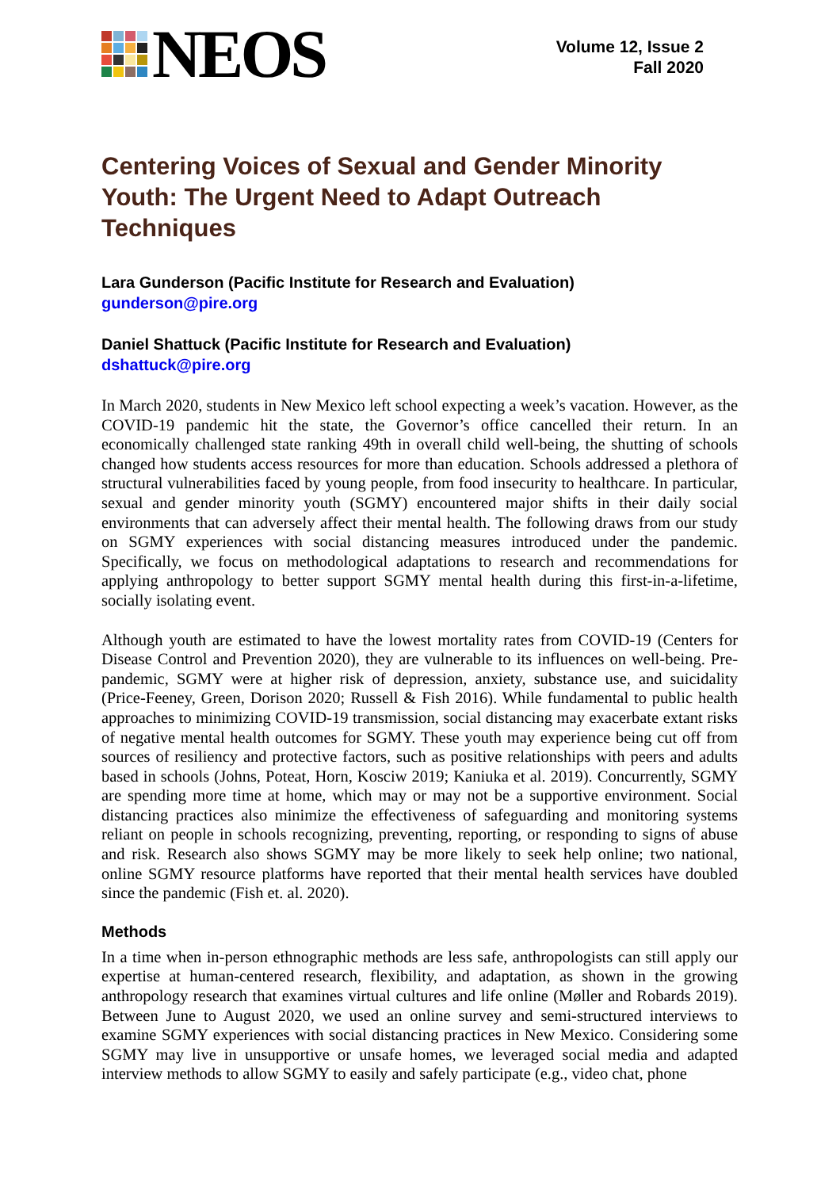NEOS
Volume 12, Issue 2
Fall 2020
Centering Voices of Sexual and Gender Minority Youth: The Urgent Need to Adapt Outreach Techniques
Lara Gunderson (Pacific Institute for Research and Evaluation)
gunderson@pire.org
Daniel Shattuck (Pacific Institute for Research and Evaluation)
dshattuck@pire.org
In March 2020, students in New Mexico left school expecting a week’s vacation. However, as the COVID-19 pandemic hit the state, the Governor’s office cancelled their return. In an economically challenged state ranking 49th in overall child well-being, the shutting of schools changed how students access resources for more than education. Schools addressed a plethora of structural vulnerabilities faced by young people, from food insecurity to healthcare. In particular, sexual and gender minority youth (SGMY) encountered major shifts in their daily social environments that can adversely affect their mental health. The following draws from our study on SGMY experiences with social distancing measures introduced under the pandemic. Specifically, we focus on methodological adaptations to research and recommendations for applying anthropology to better support SGMY mental health during this first-in-a-lifetime, socially isolating event.
Although youth are estimated to have the lowest mortality rates from COVID-19 (Centers for Disease Control and Prevention 2020), they are vulnerable to its influences on well-being. Pre-pandemic, SGMY were at higher risk of depression, anxiety, substance use, and suicidality (Price-Feeney, Green, Dorison 2020; Russell & Fish 2016). While fundamental to public health approaches to minimizing COVID-19 transmission, social distancing may exacerbate extant risks of negative mental health outcomes for SGMY. These youth may experience being cut off from sources of resiliency and protective factors, such as positive relationships with peers and adults based in schools (Johns, Poteat, Horn, Kosciw 2019; Kaniuka et al. 2019). Concurrently, SGMY are spending more time at home, which may or may not be a supportive environment. Social distancing practices also minimize the effectiveness of safeguarding and monitoring systems reliant on people in schools recognizing, preventing, reporting, or responding to signs of abuse and risk. Research also shows SGMY may be more likely to seek help online; two national, online SGMY resource platforms have reported that their mental health services have doubled since the pandemic (Fish et. al. 2020).
Methods
In a time when in-person ethnographic methods are less safe, anthropologists can still apply our expertise at human-centered research, flexibility, and adaptation, as shown in the growing anthropology research that examines virtual cultures and life online (Møller and Robards 2019). Between June to August 2020, we used an online survey and semi-structured interviews to examine SGMY experiences with social distancing practices in New Mexico. Considering some SGMY may live in unsupportive or unsafe homes, we leveraged social media and adapted interview methods to allow SGMY to easily and safely participate (e.g., video chat, phone